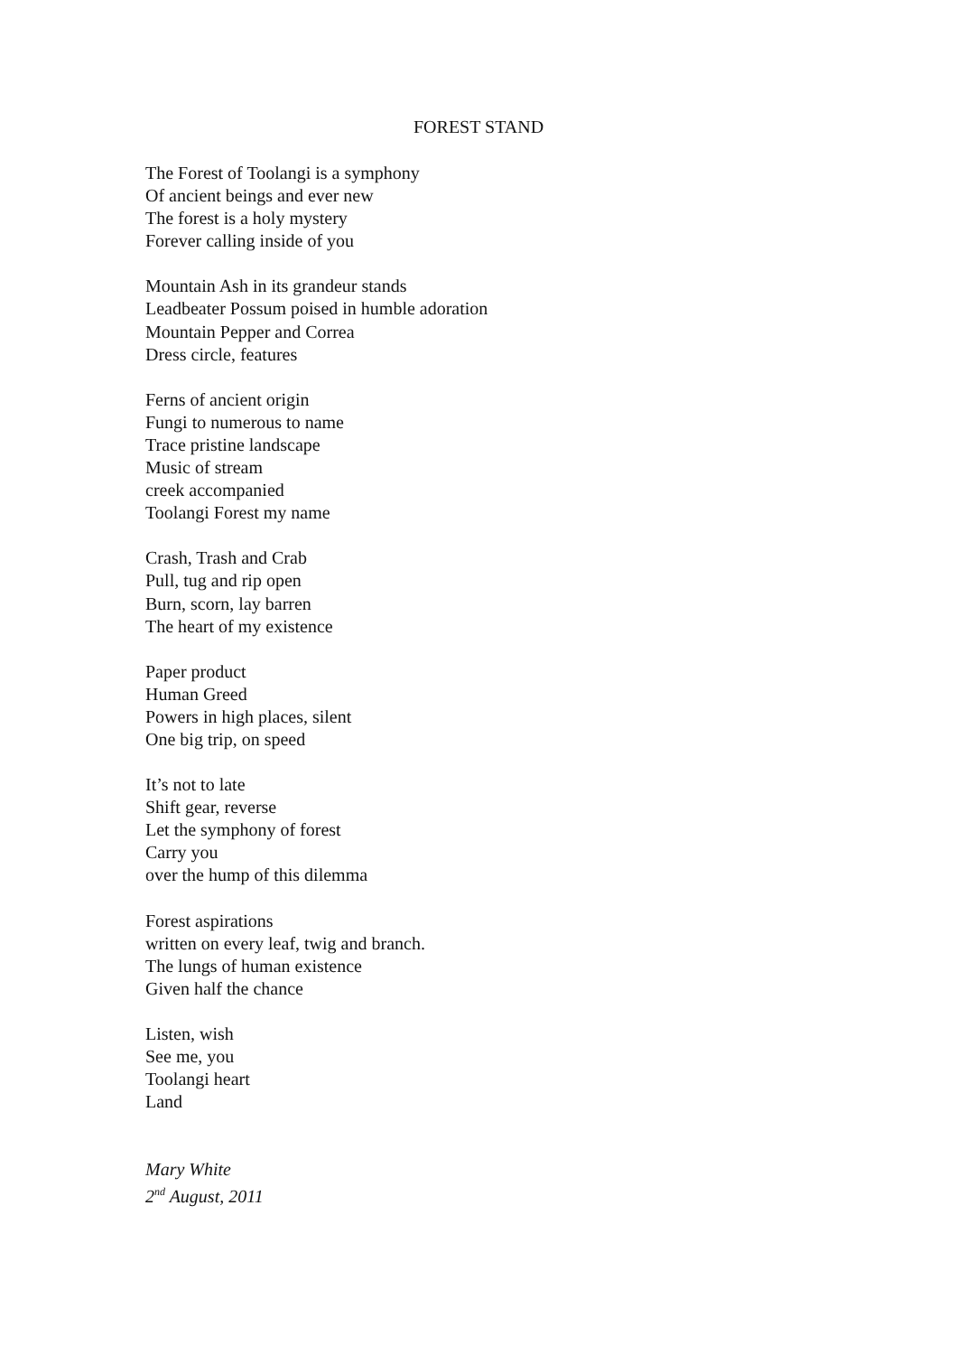FOREST STAND
The Forest of Toolangi is a symphony
Of ancient beings and ever new
The forest is a holy mystery
Forever calling inside of you
Mountain Ash in its grandeur stands
Leadbeater Possum poised in humble adoration
Mountain Pepper and Correa
Dress circle, features
Ferns of ancient origin
Fungi to numerous to name
Trace pristine landscape
Music of stream
creek accompanied
Toolangi Forest my name
Crash, Trash and Crab
Pull, tug and rip open
Burn, scorn, lay barren
The heart of my existence
Paper product
Human Greed
Powers in high places, silent
One big trip, on speed
It’s not to late
Shift gear, reverse
Let the symphony of forest
Carry you
over the hump of this dilemma
Forest aspirations
written on every leaf, twig and branch.
The lungs of human existence
Given half the chance
Listen, wish
See me, you
Toolangi heart
Land
Mary White
2<sup>nd</sup> August, 2011